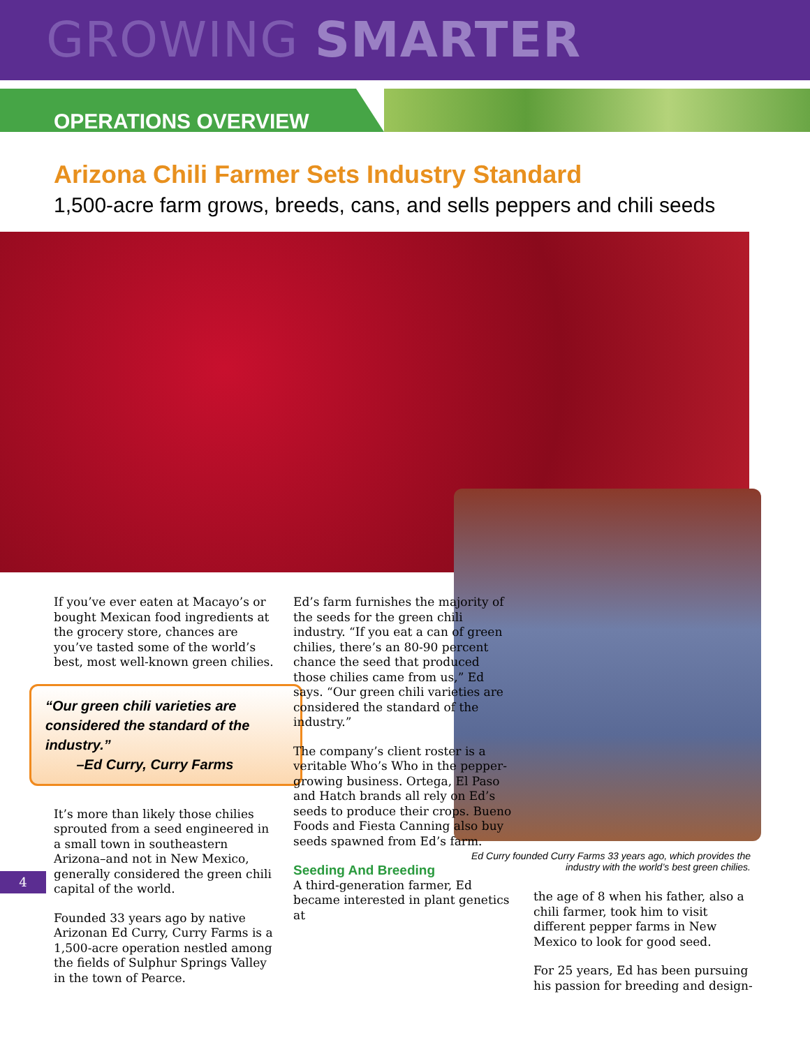GROWING SMARTER
OPERATIONS OVERVIEW
Arizona Chili Farmer Sets Industry Standard
1,500-acre farm grows, breeds, cans, and sells peppers and chili seeds
If you’ve ever eaten at Macayo’s or bought Mexican food ingredients at the grocery store, chances are you’ve tasted some of the world’s best, most well-known green chilies.
“Our green chili varieties are considered the standard of the industry.”
–Ed Curry, Curry Farms
It’s more than likely those chilies sprouted from a seed engineered in a small town in southeastern Arizona–and not in New Mexico, generally considered the green chili capital of the world.
Founded 33 years ago by native Arizonan Ed Curry, Curry Farms is a 1,500-acre operation nestled among the fields of Sulphur Springs Valley in the town of Pearce.
4
Ed’s farm furnishes the majority of the seeds for the green chili industry. “If you eat a can of green chilies, there’s an 80-90 percent chance the seed that produced those chilies came from us,” Ed says. “Our green chili varieties are considered the standard of the industry.”
The company’s client roster is a veritable Who’s Who in the pepper-growing business. Ortega, El Paso and Hatch brands all rely on Ed’s seeds to produce their crops. Bueno Foods and Fiesta Canning also buy seeds spawned from Ed’s farm.
Seeding And Breeding
A third-generation farmer, Ed became interested in plant genetics at
Ed Curry founded Curry Farms 33 years ago, which provides the industry with the world’s best green chilies.
the age of 8 when his father, also a chili farmer, took him to visit different pepper farms in New Mexico to look for good seed.
For 25 years, Ed has been pursuing his passion for breeding and design-